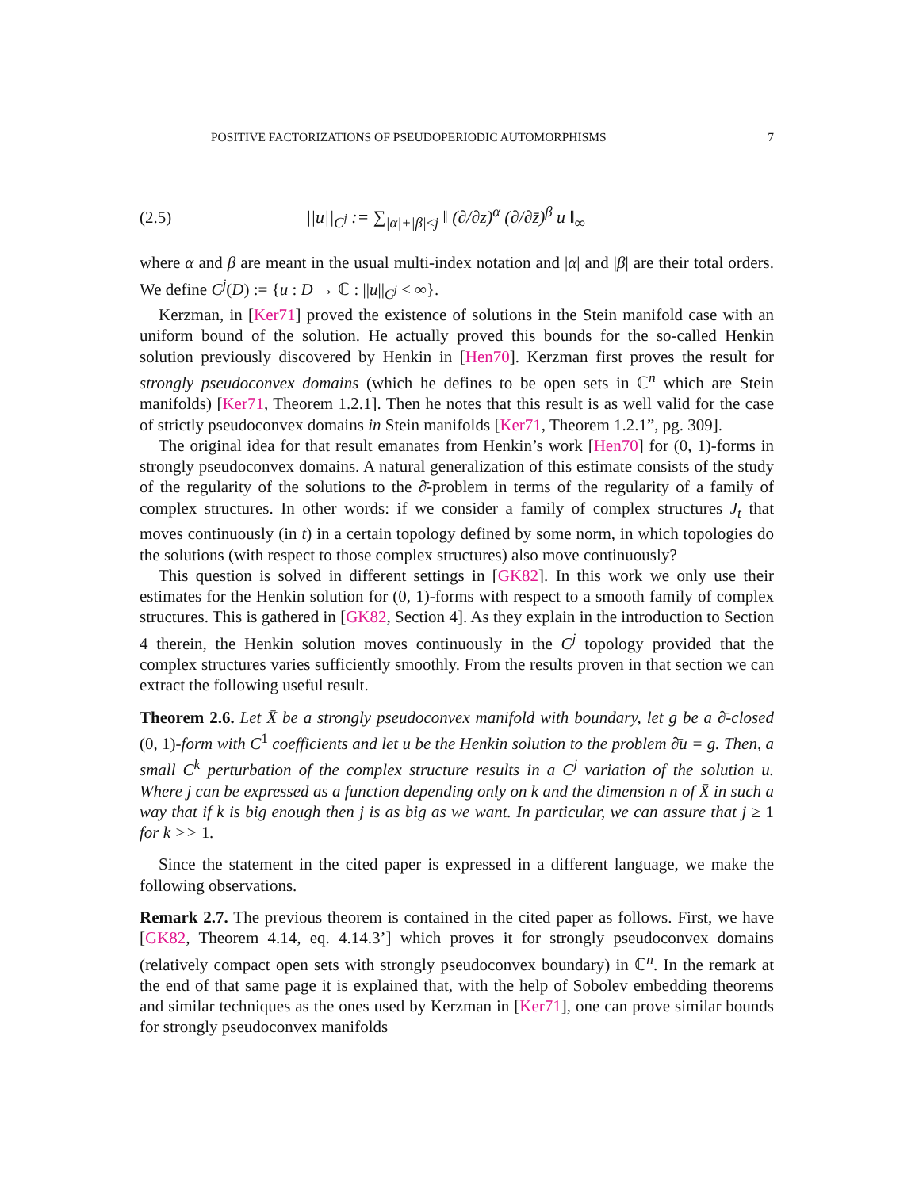POSITIVE FACTORIZATIONS OF PSEUDOPERIODIC AUTOMORPHISMS 7
(2.5) ||u||<sub>C<sup>j</sup></sub> := ∑<sub>|α|+|β|≤j</sub> ‖ (∂/∂z)<sup>α</sup> (∂/∂z̄)<sup>β</sup> u ‖<sub>∞</sub>
where α and β are meant in the usual multi-index notation and |α| and |β| are their total orders. We define C<sup>j</sup>(D) := {u : D → ℂ : ||u||<sub>C<sup>j</sup></sub> < ∞}.
Kerzman, in [Ker71] proved the existence of solutions in the Stein manifold case with an uniform bound of the solution. He actually proved this bounds for the so-called Henkin solution previously discovered by Henkin in [Hen70]. Kerzman first proves the result for strongly pseudoconvex domains (which he defines to be open sets in ℂ<sup>n</sup> which are Stein manifolds) [Ker71, Theorem 1.2.1]. Then he notes that this result is as well valid for the case of strictly pseudoconvex domains in Stein manifolds [Ker71, Theorem 1.2.1”, pg. 309].
The original idea for that result emanates from Henkin’s work [Hen70] for (0, 1)-forms in strongly pseudoconvex domains. A natural generalization of this estimate consists of the study of the regularity of the solutions to the ∂̄-problem in terms of the regularity of a family of complex structures. In other words: if we consider a family of complex structures J<sub>t</sub> that moves continuously (in t) in a certain topology defined by some norm, in which topologies do the solutions (with respect to those complex structures) also move continuously?
This question is solved in different settings in [GK82]. In this work we only use their estimates for the Henkin solution for (0, 1)-forms with respect to a smooth family of complex structures. This is gathered in [GK82, Section 4]. As they explain in the introduction to Section 4 therein, the Henkin solution moves continuously in the C<sup>j</sup> topology provided that the complex structures varies sufficiently smoothly. From the results proven in that section we can extract the following useful result.
Theorem 2.6. Let X̄ be a strongly pseudoconvex manifold with boundary, let g be a ∂̄-closed (0, 1)-form with C<sup>1</sup> coefficients and let u be the Henkin solution to the problem ∂̄u = g. Then, a small C<sup>k</sup> perturbation of the complex structure results in a C<sup>j</sup> variation of the solution u. Where j can be expressed as a function depending only on k and the dimension n of X̄ in such a way that if k is big enough then j is as big as we want. In particular, we can assure that j ≥ 1 for k >> 1.
Since the statement in the cited paper is expressed in a different language, we make the following observations.
Remark 2.7. The previous theorem is contained in the cited paper as follows. First, we have [GK82, Theorem 4.14, eq. 4.14.3’] which proves it for strongly pseudoconvex domains (relatively compact open sets with strongly pseudoconvex boundary) in ℂ<sup>n</sup>. In the remark at the end of that same page it is explained that, with the help of Sobolev embedding theorems and similar techniques as the ones used by Kerzman in [Ker71], one can prove similar bounds for strongly pseudoconvex manifolds